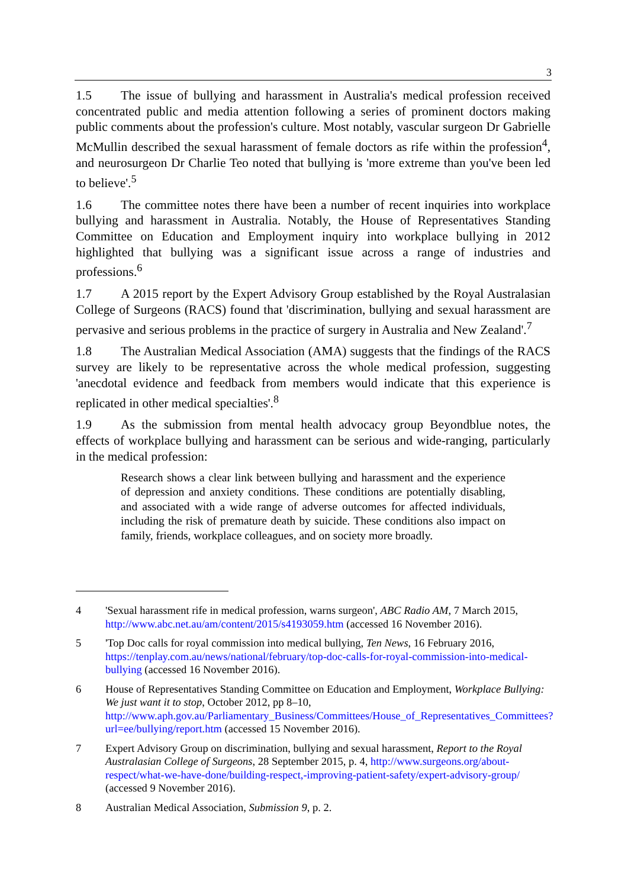3
1.5 The issue of bullying and harassment in Australia's medical profession received concentrated public and media attention following a series of prominent doctors making public comments about the profession's culture. Most notably, vascular surgeon Dr Gabrielle McMullin described the sexual harassment of female doctors as rife within the profession<sup>4</sup>, and neurosurgeon Dr Charlie Teo noted that bullying is 'more extreme than you've been led to believe'.<sup>5</sup>
1.6 The committee notes there have been a number of recent inquiries into workplace bullying and harassment in Australia. Notably, the House of Representatives Standing Committee on Education and Employment inquiry into workplace bullying in 2012 highlighted that bullying was a significant issue across a range of industries and professions.<sup>6</sup>
1.7 A 2015 report by the Expert Advisory Group established by the Royal Australasian College of Surgeons (RACS) found that 'discrimination, bullying and sexual harassment are pervasive and serious problems in the practice of surgery in Australia and New Zealand'.<sup>7</sup>
1.8 The Australian Medical Association (AMA) suggests that the findings of the RACS survey are likely to be representative across the whole medical profession, suggesting 'anecdotal evidence and feedback from members would indicate that this experience is replicated in other medical specialties'.<sup>8</sup>
1.9 As the submission from mental health advocacy group Beyondblue notes, the effects of workplace bullying and harassment can be serious and wide-ranging, particularly in the medical profession:
Research shows a clear link between bullying and harassment and the experience of depression and anxiety conditions. These conditions are potentially disabling, and associated with a wide range of adverse outcomes for affected individuals, including the risk of premature death by suicide. These conditions also impact on family, friends, workplace colleagues, and on society more broadly.
4 'Sexual harassment rife in medical profession, warns surgeon', ABC Radio AM, 7 March 2015, http://www.abc.net.au/am/content/2015/s4193059.htm (accessed 16 November 2016).
5 'Top Doc calls for royal commission into medical bullying, Ten News, 16 February 2016, https://tenplay.com.au/news/national/february/top-doc-calls-for-royal-commission-into-medical-bullying (accessed 16 November 2016).
6 House of Representatives Standing Committee on Education and Employment, Workplace Bullying: We just want it to stop, October 2012, pp 8–10, http://www.aph.gov.au/Parliamentary_Business/Committees/House_of_Representatives_Committees?url=ee/bullying/report.htm (accessed 15 November 2016).
7 Expert Advisory Group on discrimination, bullying and sexual harassment, Report to the Royal Australasian College of Surgeons, 28 September 2015, p. 4, http://www.surgeons.org/about-respect/what-we-have-done/building-respect,-improving-patient-safety/expert-advisory-group/ (accessed 9 November 2016).
8 Australian Medical Association, Submission 9, p. 2.